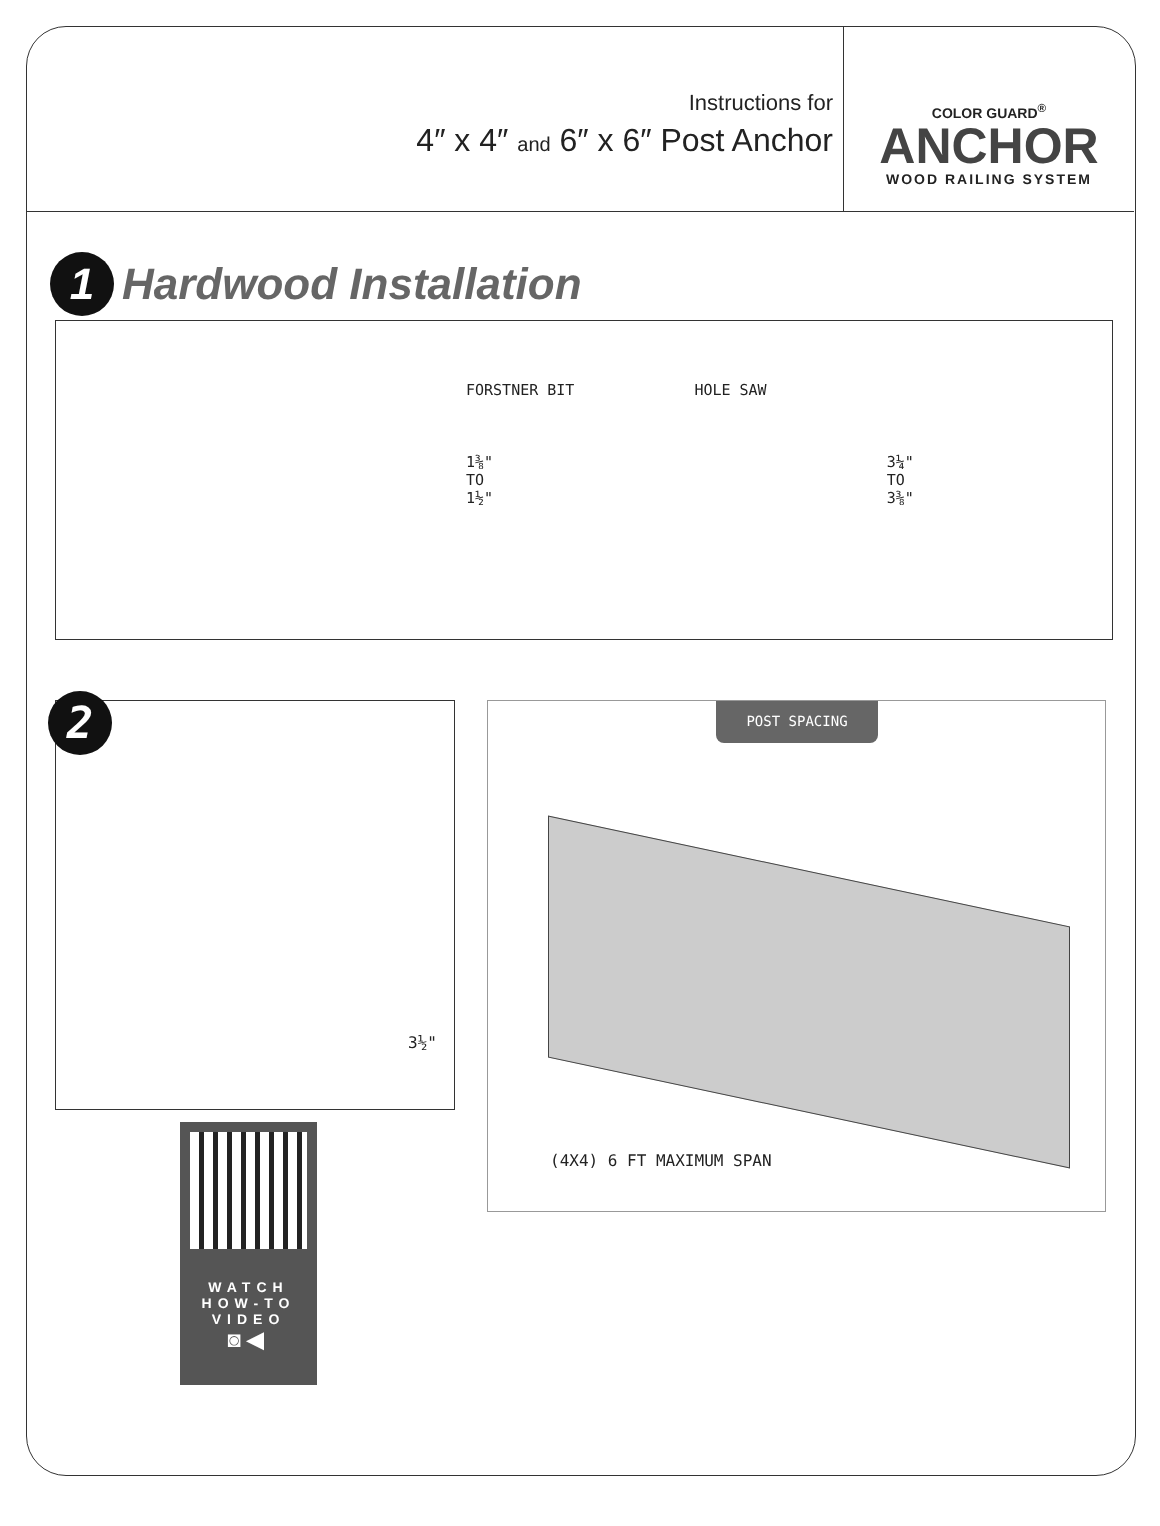Instructions for
4″ x 4″ and 6″ x 6″ Post Anchor
COLOR GUARD<sup>®</sup>
ANCHOR
WOOD RAILING SYSTEM
1 Hardwood Installation
FORSTNER BIT
1⅜"
TO
1½"
HOLE SAW
3¼"
TO
3⅜"
2
3½"
WATCH
HOW-TO
VIDEO
◙◀
POST SPACING
(4X4) 6 FT MAXIMUM SPAN